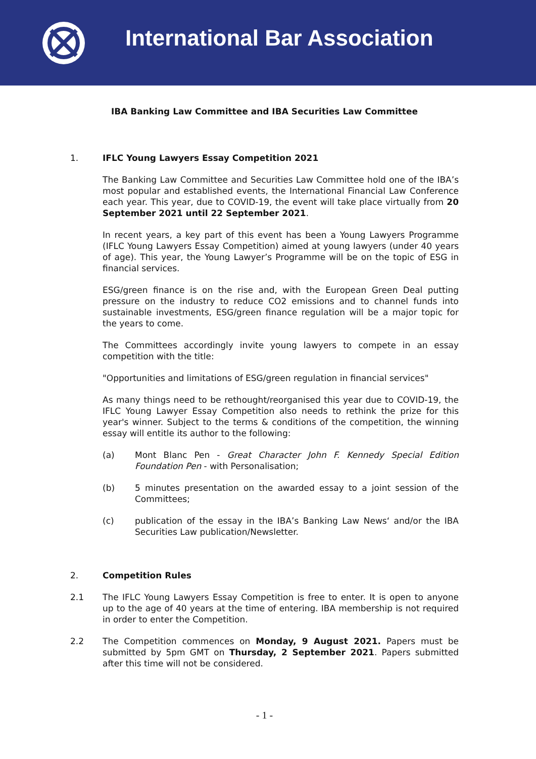International Bar Association
IBA Banking Law Committee and IBA Securities Law Committee
1. IFLC Young Lawyers Essay Competition 2021
The Banking Law Committee and Securities Law Committee hold one of the IBA’s most popular and established events, the International Financial Law Conference each year. This year, due to COVID-19, the event will take place virtually from 20 September 2021 until 22 September 2021.
In recent years, a key part of this event has been a Young Lawyers Programme (IFLC Young Lawyers Essay Competition) aimed at young lawyers (under 40 years of age). This year, the Young Lawyer’s Programme will be on the topic of ESG in financial services.
ESG/green finance is on the rise and, with the European Green Deal putting pressure on the industry to reduce CO2 emissions and to channel funds into sustainable investments, ESG/green finance regulation will be a major topic for the years to come.
The Committees accordingly invite young lawyers to compete in an essay competition with the title:
"Opportunities and limitations of ESG/green regulation in financial services"
As many things need to be rethought/reorganised this year due to COVID-19, the IFLC Young Lawyer Essay Competition also needs to rethink the prize for this year's winner. Subject to the terms & conditions of the competition, the winning essay will entitle its author to the following:
(a) Mont Blanc Pen - Great Character John F. Kennedy Special Edition Foundation Pen - with Personalisation;
(b) 5 minutes presentation on the awarded essay to a joint session of the Committees;
(c) publication of the essay in the IBA’s Banking Law News‘ and/or the IBA Securities Law publication/Newsletter.
2. Competition Rules
2.1 The IFLC Young Lawyers Essay Competition is free to enter. It is open to anyone up to the age of 40 years at the time of entering. IBA membership is not required in order to enter the Competition.
2.2 The Competition commences on Monday, 9 August 2021. Papers must be submitted by 5pm GMT on Thursday, 2 September 2021. Papers submitted after this time will not be considered.
- 1 -